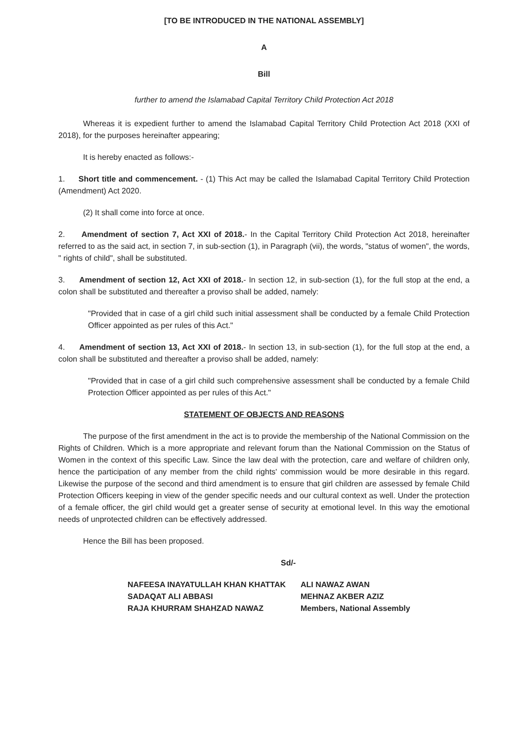[TO BE INTRODUCED IN THE NATIONAL ASSEMBLY]
A
Bill
further to amend the Islamabad Capital Territory Child Protection Act 2018
Whereas it is expedient further to amend the Islamabad Capital Territory Child Protection Act 2018 (XXI of 2018), for the purposes hereinafter appearing;
It is hereby enacted as follows:-
1. Short title and commencement. - (1) This Act may be called the Islamabad Capital Territory Child Protection (Amendment) Act 2020.
(2) It shall come into force at once.
2. Amendment of section 7, Act XXI of 2018.- In the Capital Territory Child Protection Act 2018, hereinafter referred to as the said act, in section 7, in sub-section (1), in Paragraph (vii), the words, "status of women", the words, " rights of child", shall be substituted.
3. Amendment of section 12, Act XXI of 2018.- In section 12, in sub-section (1), for the full stop at the end, a colon shall be substituted and thereafter a proviso shall be added, namely:
"Provided that in case of a girl child such initial assessment shall be conducted by a female Child Protection Officer appointed as per rules of this Act."
4. Amendment of section 13, Act XXI of 2018.- In section 13, in sub-section (1), for the full stop at the end, a colon shall be substituted and thereafter a proviso shall be added, namely:
"Provided that in case of a girl child such comprehensive assessment shall be conducted by a female Child Protection Officer appointed as per rules of this Act."
STATEMENT OF OBJECTS AND REASONS
The purpose of the first amendment in the act is to provide the membership of the National Commission on the Rights of Children. Which is a more appropriate and relevant forum than the National Commission on the Status of Women in the context of this specific Law. Since the law deal with the protection, care and welfare of children only, hence the participation of any member from the child rights' commission would be more desirable in this regard. Likewise the purpose of the second and third amendment is to ensure that girl children are assessed by female Child Protection Officers keeping in view of the gender specific needs and our cultural context as well. Under the protection of a female officer, the girl child would get a greater sense of security at emotional level. In this way the emotional needs of unprotected children can be effectively addressed.
Hence the Bill has been proposed.
Sd/-
NAFEESA INAYATULLAH KHAN KHATTAK
SADAQAT ALI ABBASI
RAJA KHURRAM SHAHZAD NAWAZ
ALI NAWAZ AWAN
MEHNAZ AKBER AZIZ
Members, National Assembly